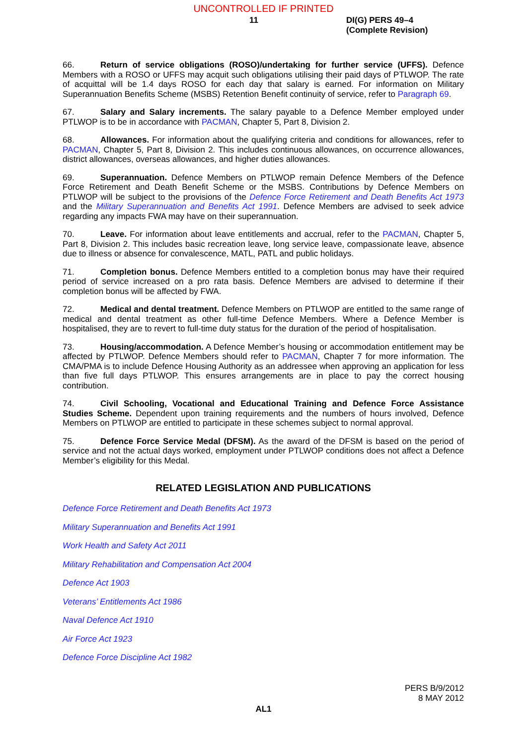UNCONTROLLED IF PRINTED
11 DI(G) PERS 49–4
(Complete Revision)
66. Return of service obligations (ROSO)/undertaking for further service (UFFS). Defence Members with a ROSO or UFFS may acquit such obligations utilising their paid days of PTLWOP. The rate of acquittal will be 1.4 days ROSO for each day that salary is earned. For information on Military Superannuation Benefits Scheme (MSBS) Retention Benefit continuity of service, refer to Paragraph 69.
67. Salary and Salary increments. The salary payable to a Defence Member employed under PTLWOP is to be in accordance with PACMAN, Chapter 5, Part 8, Division 2.
68. Allowances. For information about the qualifying criteria and conditions for allowances, refer to PACMAN, Chapter 5, Part 8, Division 2. This includes continuous allowances, on occurrence allowances, district allowances, overseas allowances, and higher duties allowances.
69. Superannuation. Defence Members on PTLWOP remain Defence Members of the Defence Force Retirement and Death Benefit Scheme or the MSBS. Contributions by Defence Members on PTLWOP will be subject to the provisions of the Defence Force Retirement and Death Benefits Act 1973 and the Military Superannuation and Benefits Act 1991. Defence Members are advised to seek advice regarding any impacts FWA may have on their superannuation.
70. Leave. For information about leave entitlements and accrual, refer to the PACMAN, Chapter 5, Part 8, Division 2. This includes basic recreation leave, long service leave, compassionate leave, absence due to illness or absence for convalescence, MATL, PATL and public holidays.
71. Completion bonus. Defence Members entitled to a completion bonus may have their required period of service increased on a pro rata basis. Defence Members are advised to determine if their completion bonus will be affected by FWA.
72. Medical and dental treatment. Defence Members on PTLWOP are entitled to the same range of medical and dental treatment as other full-time Defence Members. Where a Defence Member is hospitalised, they are to revert to full-time duty status for the duration of the period of hospitalisation.
73. Housing/accommodation. A Defence Member’s housing or accommodation entitlement may be affected by PTLWOP. Defence Members should refer to PACMAN, Chapter 7 for more information. The CMA/PMA is to include Defence Housing Authority as an addressee when approving an application for less than five full days PTLWOP. This ensures arrangements are in place to pay the correct housing contribution.
74. Civil Schooling, Vocational and Educational Training and Defence Force Assistance Studies Scheme. Dependent upon training requirements and the numbers of hours involved, Defence Members on PTLWOP are entitled to participate in these schemes subject to normal approval.
75. Defence Force Service Medal (DFSM). As the award of the DFSM is based on the period of service and not the actual days worked, employment under PTLWOP conditions does not affect a Defence Member’s eligibility for this Medal.
RELATED LEGISLATION AND PUBLICATIONS
Defence Force Retirement and Death Benefits Act 1973
Military Superannuation and Benefits Act 1991
Work Health and Safety Act 2011
Military Rehabilitation and Compensation Act 2004
Defence Act 1903
Veterans’ Entitlements Act 1986
Naval Defence Act 1910
Air Force Act 1923
Defence Force Discipline Act 1982
PERS B/9/2012
8 MAY 2012
AL1